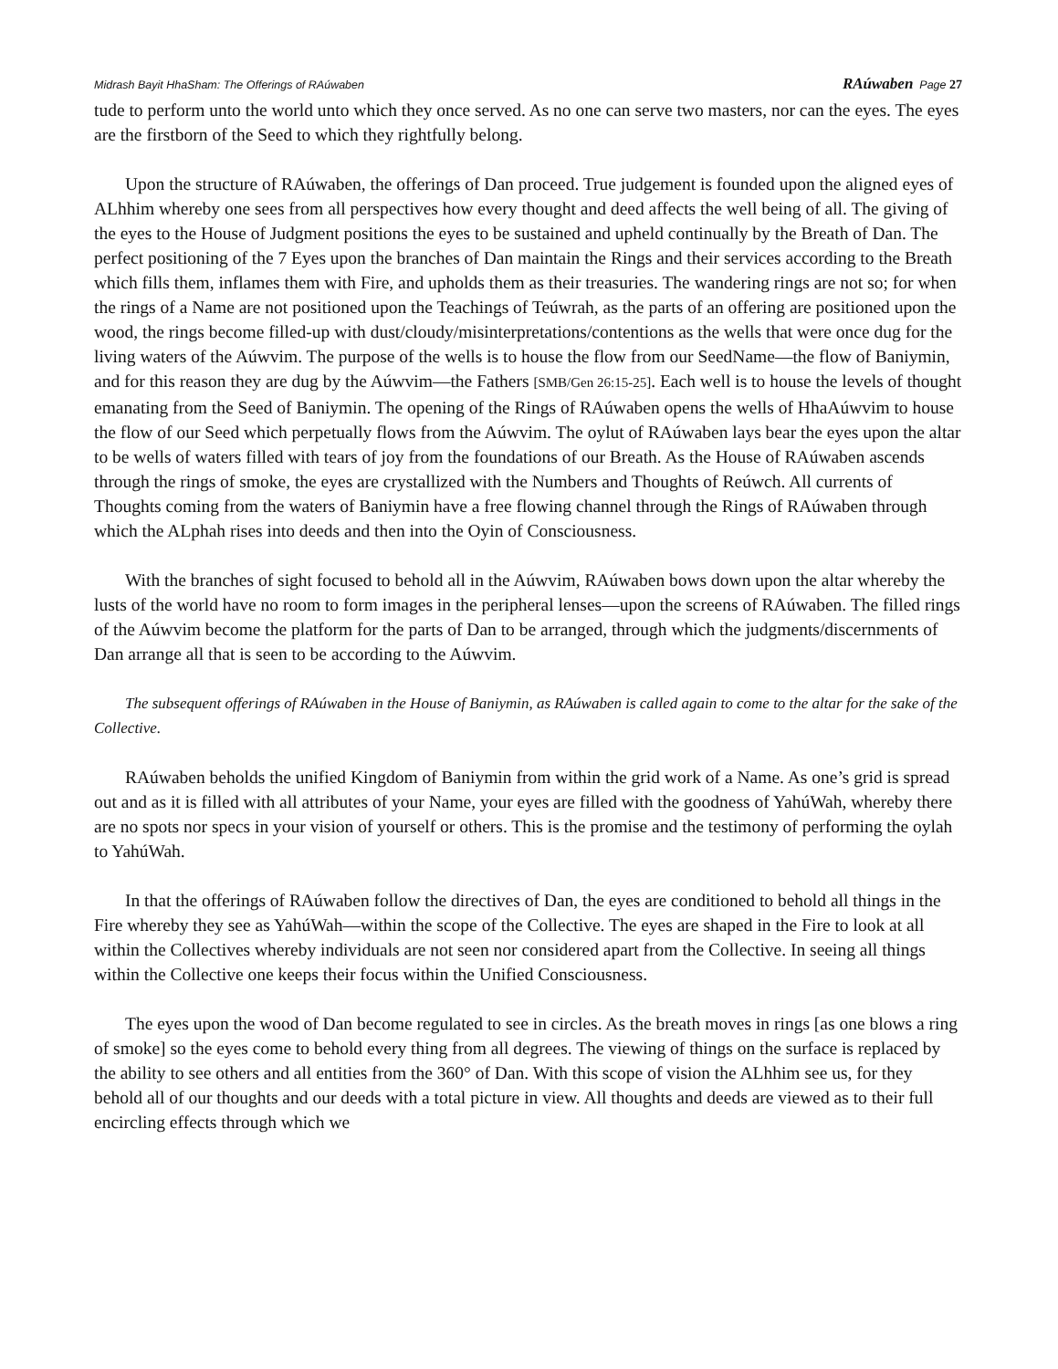Midrash Bayit HhaSham: The Offerings of RAúwaben RAúwaben Page 27
tude to perform unto the world unto which they once served. As no one can serve two masters, nor can the eyes. The eyes are the firstborn of the Seed to which they rightfully belong.
Upon the structure of RAúwaben, the offerings of Dan proceed. True judgement is founded upon the aligned eyes of ALhhim whereby one sees from all perspectives how every thought and deed affects the well being of all. The giving of the eyes to the House of Judgment positions the eyes to be sustained and upheld continually by the Breath of Dan. The perfect positioning of the 7 Eyes upon the branches of Dan maintain the Rings and their services according to the Breath which fills them, inflames them with Fire, and upholds them as their treasuries. The wandering rings are not so; for when the rings of a Name are not positioned upon the Teachings of Teúwrah, as the parts of an offering are positioned upon the wood, the rings become filled-up with dust/cloudy/misinterpretations/contentions as the wells that were once dug for the living waters of the Aúwvim. The purpose of the wells is to house the flow from our SeedName—the flow of Baniymin, and for this reason they are dug by the Aúwvim—the Fathers [SMB/Gen 26:15-25]. Each well is to house the levels of thought emanating from the Seed of Baniymin. The opening of the Rings of RAúwaben opens the wells of HhaAúwvim to house the flow of our Seed which perpetually flows from the Aúwvim. The oylut of RAúwaben lays bear the eyes upon the altar to be wells of waters filled with tears of joy from the foundations of our Breath. As the House of RAúwaben ascends through the rings of smoke, the eyes are crystallized with the Numbers and Thoughts of Reúwch. All currents of Thoughts coming from the waters of Baniymin have a free flowing channel through the Rings of RAúwaben through which the ALphah rises into deeds and then into the Oyin of Consciousness.
With the branches of sight focused to behold all in the Aúwvim, RAúwaben bows down upon the altar whereby the lusts of the world have no room to form images in the peripheral lenses—upon the screens of RAúwaben. The filled rings of the Aúwvim become the platform for the parts of Dan to be arranged, through which the judgments/discernments of Dan arrange all that is seen to be according to the Aúwvim.
The subsequent offerings of RAúwaben in the House of Baniymin, as RAúwaben is called again to come to the altar for the sake of the Collective.
RAúwaben beholds the unified Kingdom of Baniymin from within the grid work of a Name. As one’s grid is spread out and as it is filled with all attributes of your Name, your eyes are filled with the goodness of YahúWah, whereby there are no spots nor specs in your vision of yourself or others. This is the promise and the testimony of performing the oylah to YahúWah.
In that the offerings of RAúwaben follow the directives of Dan, the eyes are conditioned to behold all things in the Fire whereby they see as YahúWah—within the scope of the Collective. The eyes are shaped in the Fire to look at all within the Collectives whereby individuals are not seen nor considered apart from the Collective. In seeing all things within the Collective one keeps their focus within the Unified Consciousness.
The eyes upon the wood of Dan become regulated to see in circles. As the breath moves in rings [as one blows a ring of smoke] so the eyes come to behold every thing from all degrees. The viewing of things on the surface is replaced by the ability to see others and all entities from the 360° of Dan. With this scope of vision the ALhhim see us, for they behold all of our thoughts and our deeds with a total picture in view. All thoughts and deeds are viewed as to their full encircling effects through which we